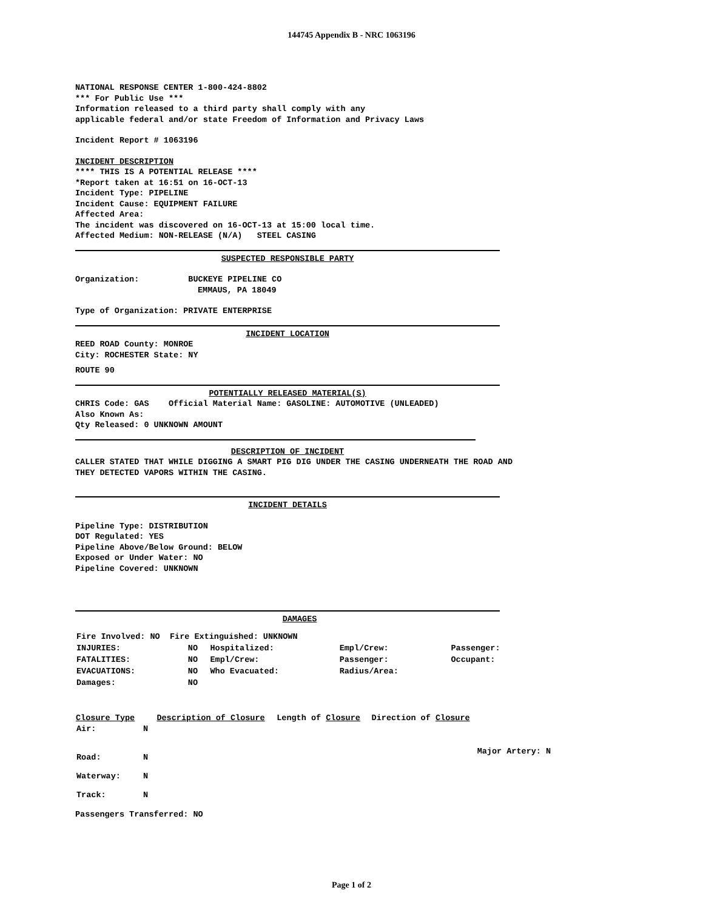144745 Appendix B - NRC 1063196
NATIONAL RESPONSE CENTER 1-800-424-8802
*** For Public Use ***
Information released to a third party shall comply with any
applicable federal and/or state Freedom of Information and Privacy Laws
Incident Report # 1063196
INCIDENT DESCRIPTION
**** THIS IS A POTENTIAL RELEASE ****
*Report taken at 16:51 on 16-OCT-13
Incident Type: PIPELINE
Incident Cause: EQUIPMENT FAILURE
Affected Area:
The incident was discovered on 16-OCT-13 at 15:00 local time.
Affected Medium: NON-RELEASE (N/A) STEEL CASING
SUSPECTED RESPONSIBLE PARTY
Organization: BUCKEYE PIPELINE CO
EMMAUS, PA 18049
Type of Organization: PRIVATE ENTERPRISE
INCIDENT LOCATION
REED ROAD County: MONROE
City: ROCHESTER State: NY
ROUTE 90
POTENTIALLY RELEASED MATERIAL(S)
CHRIS Code: GAS Official Material Name: GASOLINE: AUTOMOTIVE (UNLEADED)
Also Known As:
Qty Released: 0 UNKNOWN AMOUNT
DESCRIPTION OF INCIDENT
CALLER STATED THAT WHILE DIGGING A SMART PIG DIG UNDER THE CASING UNDERNEATH THE ROAD AND THEY DETECTED VAPORS WITHIN THE CASING.
INCIDENT DETAILS
Pipeline Type: DISTRIBUTION
DOT Regulated: YES
Pipeline Above/Below Ground: BELOW
Exposed or Under Water: NO
Pipeline Covered: UNKNOWN
DAMAGES
| Fire Involved: NO Fire Extinguished: UNKNOWN | | | | |
| INJURIES: | NO | Hospitalized: | Empl/Crew: | Passenger: |
| FATALITIES: | NO | Empl/Crew: | Passenger: | Occupant: |
| EVACUATIONS: | NO | Who Evacuated: | Radius/Area: | |
| Damages: | NO | | | |
| Closure Type | | Description of Closure | Length of Closure | Direction of Closure | |
| --- | --- | --- | --- | --- | --- |
| Air: | N | | | | |
| Road: | N | | | | Major Artery: N |
| Waterway: | N | | | | |
| Track: | N | | | | |
Passengers Transferred: NO
Page 1 of 2